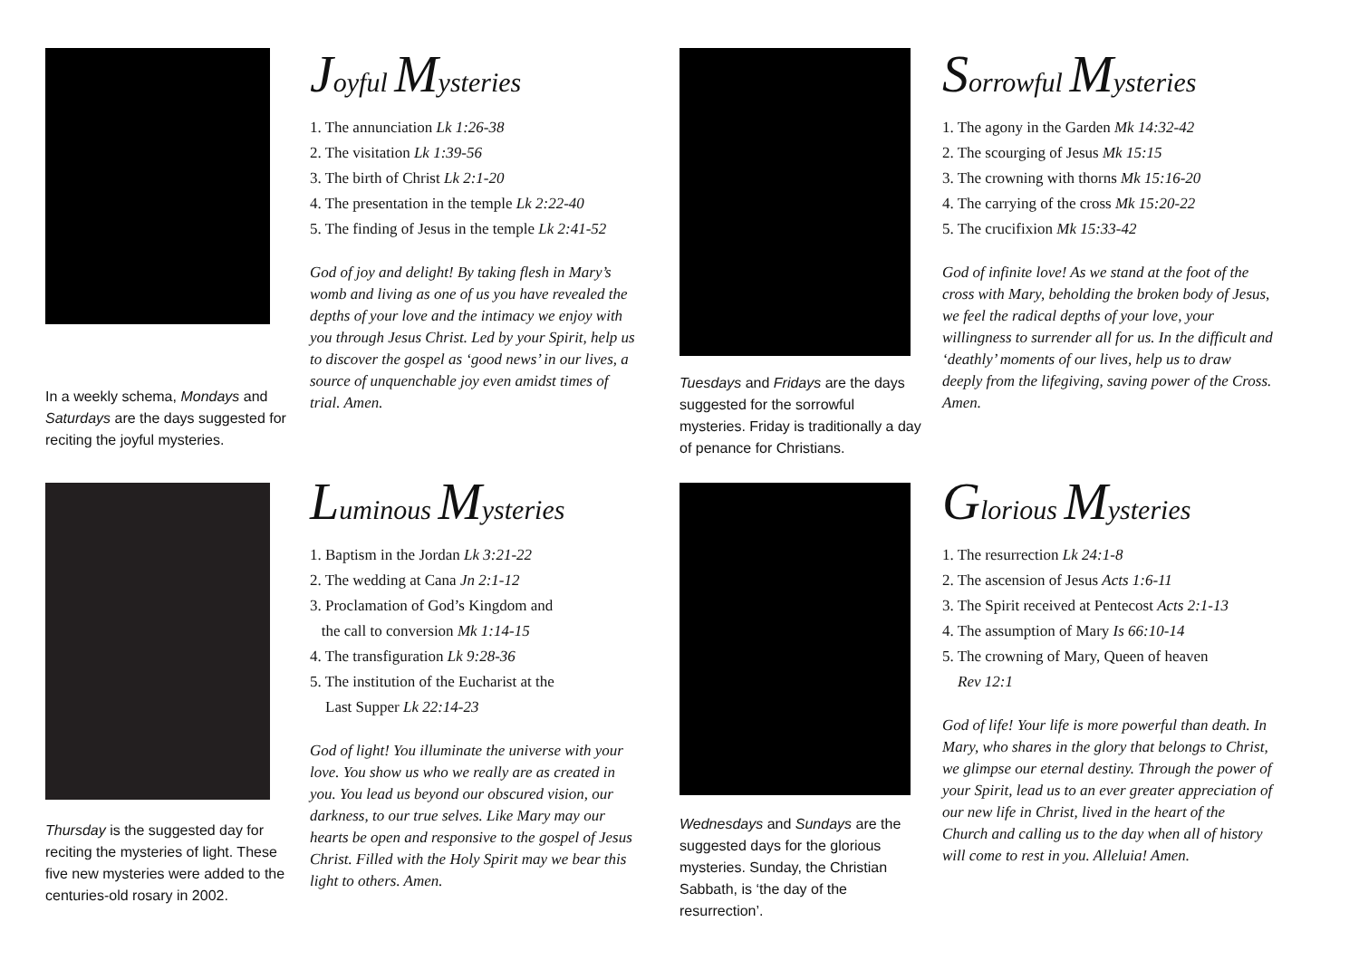In a weekly schema, Mondays and Saturdays are the days suggested for reciting the joyful mysteries.
Joyful Mysteries
1. The annunciation Lk 1:26-38
2. The visitation Lk 1:39-56
3. The birth of Christ Lk 2:1-20
4. The presentation in the temple Lk 2:22-40
5. The finding of Jesus in the temple Lk 2:41-52
God of joy and delight! By taking flesh in Mary’s womb and living as one of us you have revealed the depths of your love and the intimacy we enjoy with you through Jesus Christ. Led by your Spirit, help us to discover the gospel as ‘good news’ in our lives, a source of unquenchable joy even amidst times of trial. Amen.
Tuesdays and Fridays are the days suggested for the sorrowful mysteries. Friday is traditionally a day of penance for Christians.
Sorrowful Mysteries
1. The agony in the Garden Mk 14:32-42
2. The scourging of Jesus Mk 15:15
3. The crowning with thorns Mk 15:16-20
4. The carrying of the cross Mk 15:20-22
5. The crucifixion Mk 15:33-42
God of infinite love! As we stand at the foot of the cross with Mary, beholding the broken body of Jesus, we feel the radical depths of your love, your willingness to surrender all for us. In the difficult and ‘deathly’ moments of our lives, help us to draw deeply from the lifegiving, saving power of the Cross. Amen.
Thursday is the suggested day for reciting the mysteries of light. These five new mysteries were added to the centuries-old rosary in 2002.
Luminous Mysteries
1. Baptism in the Jordan Lk 3:21-22
2. The wedding at Cana Jn 2:1-12
3. Proclamation of God’s Kingdom and
the call to conversion Mk 1:14-15
4. The transfiguration Lk 9:28-36
5. The institution of the Eucharist at the
Last Supper Lk 22:14-23
God of light! You illuminate the universe with your love. You show us who we really are as created in you. You lead us beyond our obscured vision, our darkness, to our true selves. Like Mary may our hearts be open and responsive to the gospel of Jesus Christ. Filled with the Holy Spirit may we bear this light to others. Amen.
Wednesdays and Sundays are the suggested days for the glorious mysteries. Sunday, the Christian Sabbath, is ‘the day of the resurrection’.
Glorious Mysteries
1. The resurrection Lk 24:1-8
2. The ascension of Jesus Acts 1:6-11
3. The Spirit received at Pentecost Acts 2:1-13
4. The assumption of Mary Is 66:10-14
5. The crowning of Mary, Queen of heaven
Rev 12:1
God of life! Your life is more powerful than death. In Mary, who shares in the glory that belongs to Christ, we glimpse our eternal destiny. Through the power of your Spirit, lead us to an ever greater appreciation of our new life in Christ, lived in the heart of the Church and calling us to the day when all of history will come to rest in you. Alleluia! Amen.